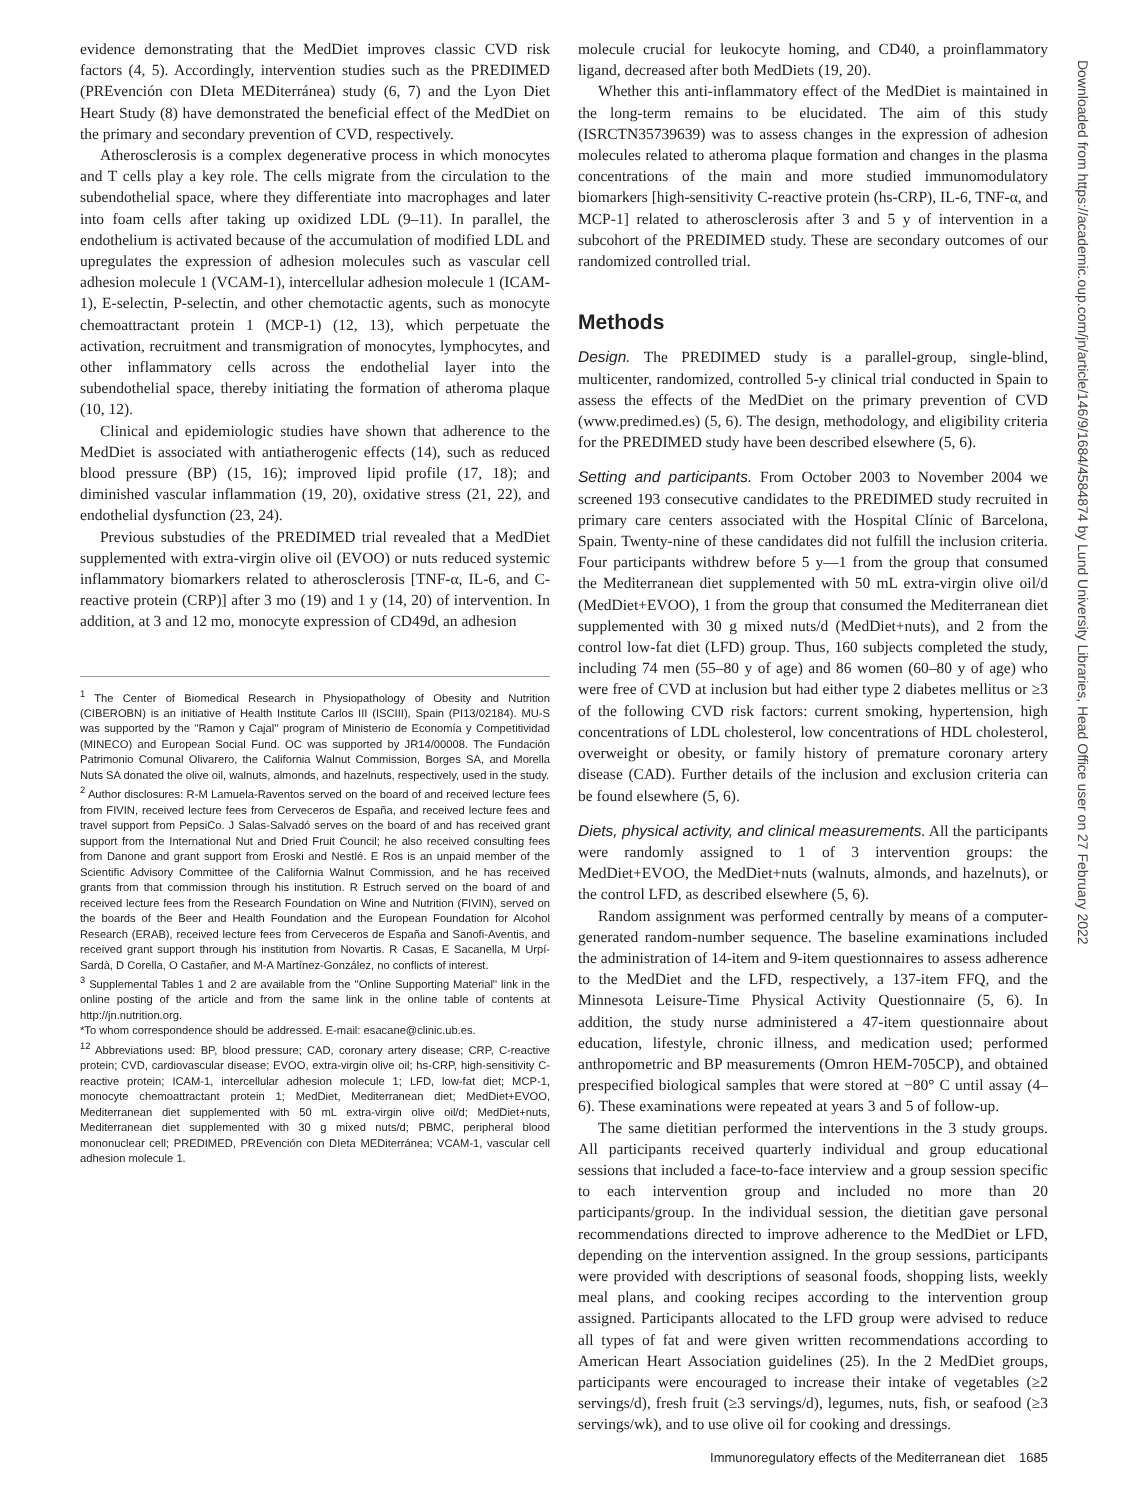Downloaded from https://academic.oup.com/jn/article/146/9/1684/4584874 by Lund University Libraries, Head Office user on 27 February 2022
evidence demonstrating that the MedDiet improves classic CVD risk factors (4, 5). Accordingly, intervention studies such as the PREDIMED (PREvención con DIeta MEDiterránea) study (6, 7) and the Lyon Diet Heart Study (8) have demonstrated the beneficial effect of the MedDiet on the primary and secondary prevention of CVD, respectively.
Atherosclerosis is a complex degenerative process in which monocytes and T cells play a key role. The cells migrate from the circulation to the subendothelial space, where they differentiate into macrophages and later into foam cells after taking up oxidized LDL (9–11). In parallel, the endothelium is activated because of the accumulation of modified LDL and upregulates the expression of adhesion molecules such as vascular cell adhesion molecule 1 (VCAM-1), intercellular adhesion molecule 1 (ICAM-1), E-selectin, P-selectin, and other chemotactic agents, such as monocyte chemoattractant protein 1 (MCP-1) (12, 13), which perpetuate the activation, recruitment and transmigration of monocytes, lymphocytes, and other inflammatory cells across the endothelial layer into the subendothelial space, thereby initiating the formation of atheroma plaque (10, 12).
Clinical and epidemiologic studies have shown that adherence to the MedDiet is associated with antiatherogenic effects (14), such as reduced blood pressure (BP) (15, 16); improved lipid profile (17, 18); and diminished vascular inflammation (19, 20), oxidative stress (21, 22), and endothelial dysfunction (23, 24).
Previous substudies of the PREDIMED trial revealed that a MedDiet supplemented with extra-virgin olive oil (EVOO) or nuts reduced systemic inflammatory biomarkers related to atherosclerosis [TNF-α, IL-6, and C-reactive protein (CRP)] after 3 mo (19) and 1 y (14, 20) of intervention. In addition, at 3 and 12 mo, monocyte expression of CD49d, an adhesion
<sup>1</sup> The Center of Biomedical Research in Physiopathology of Obesity and Nutrition (CIBEROBN) is an initiative of Health Institute Carlos III (ISCIII), Spain (PI13/02184). MU-S was supported by the ''Ramon y Cajal'' program of Ministerio de Economía y Competitividad (MINECO) and European Social Fund. OC was supported by JR14/00008. The Fundación Patrimonio Comunal Olivarero, the California Walnut Commission, Borges SA, and Morella Nuts SA donated the olive oil, walnuts, almonds, and hazelnuts, respectively, used in the study.
<sup>2</sup> Author disclosures: R-M Lamuela-Raventos served on the board of and received lecture fees from FIVIN, received lecture fees from Cerveceros de España, and received lecture fees and travel support from PepsiCo. J Salas-Salvadó serves on the board of and has received grant support from the International Nut and Dried Fruit Council; he also received consulting fees from Danone and grant support from Eroski and Nestlé. E Ros is an unpaid member of the Scientific Advisory Committee of the California Walnut Commission, and he has received grants from that commission through his institution. R Estruch served on the board of and received lecture fees from the Research Foundation on Wine and Nutrition (FIVIN), served on the boards of the Beer and Health Foundation and the European Foundation for Alcohol Research (ERAB), received lecture fees from Cerveceros de España and Sanofi-Aventis, and received grant support through his institution from Novartis. R Casas, E Sacanella, M Urpí-Sardà, D Corella, O Castañer, and M-A Martínez-González, no conflicts of interest.
<sup>3</sup> Supplemental Tables 1 and 2 are available from the ''Online Supporting Material'' link in the online posting of the article and from the same link in the online table of contents at http://jn.nutrition.org.
*To whom correspondence should be addressed. E-mail: esacane@clinic.ub.es.
<sup>12</sup> Abbreviations used: BP, blood pressure; CAD, coronary artery disease; CRP, C-reactive protein; CVD, cardiovascular disease; EVOO, extra-virgin olive oil; hs-CRP, high-sensitivity C-reactive protein; ICAM-1, intercellular adhesion molecule 1; LFD, low-fat diet; MCP-1, monocyte chemoattractant protein 1; MedDiet, Mediterranean diet; MedDiet+EVOO, Mediterranean diet supplemented with 50 mL extra-virgin olive oil/d; MedDiet+nuts, Mediterranean diet supplemented with 30 g mixed nuts/d; PBMC, peripheral blood mononuclear cell; PREDIMED, PREvención con DIeta MEDiterránea; VCAM-1, vascular cell adhesion molecule 1.
molecule crucial for leukocyte homing, and CD40, a proinflammatory ligand, decreased after both MedDiets (19, 20).
Whether this anti-inflammatory effect of the MedDiet is maintained in the long-term remains to be elucidated. The aim of this study (ISRCTN35739639) was to assess changes in the expression of adhesion molecules related to atheroma plaque formation and changes in the plasma concentrations of the main and more studied immunomodulatory biomarkers [high-sensitivity C-reactive protein (hs-CRP), IL-6, TNF-α, and MCP-1] related to atherosclerosis after 3 and 5 y of intervention in a subcohort of the PREDIMED study. These are secondary outcomes of our randomized controlled trial.
Methods
Design. The PREDIMED study is a parallel-group, single-blind, multicenter, randomized, controlled 5-y clinical trial conducted in Spain to assess the effects of the MedDiet on the primary prevention of CVD (www.predimed.es) (5, 6). The design, methodology, and eligibility criteria for the PREDIMED study have been described elsewhere (5, 6).
Setting and participants. From October 2003 to November 2004 we screened 193 consecutive candidates to the PREDIMED study recruited in primary care centers associated with the Hospital Clínic of Barcelona, Spain. Twenty-nine of these candidates did not fulfill the inclusion criteria. Four participants withdrew before 5 y—1 from the group that consumed the Mediterranean diet supplemented with 50 mL extra-virgin olive oil/d (MedDiet+EVOO), 1 from the group that consumed the Mediterranean diet supplemented with 30 g mixed nuts/d (MedDiet+nuts), and 2 from the control low-fat diet (LFD) group. Thus, 160 subjects completed the study, including 74 men (55–80 y of age) and 86 women (60–80 y of age) who were free of CVD at inclusion but had either type 2 diabetes mellitus or ≥3 of the following CVD risk factors: current smoking, hypertension, high concentrations of LDL cholesterol, low concentrations of HDL cholesterol, overweight or obesity, or family history of premature coronary artery disease (CAD). Further details of the inclusion and exclusion criteria can be found elsewhere (5, 6).
Diets, physical activity, and clinical measurements. All the participants were randomly assigned to 1 of 3 intervention groups: the MedDiet+EVOO, the MedDiet+nuts (walnuts, almonds, and hazelnuts), or the control LFD, as described elsewhere (5, 6).
Random assignment was performed centrally by means of a computer-generated random-number sequence. The baseline examinations included the administration of 14-item and 9-item questionnaires to assess adherence to the MedDiet and the LFD, respectively, a 137-item FFQ, and the Minnesota Leisure-Time Physical Activity Questionnaire (5, 6). In addition, the study nurse administered a 47-item questionnaire about education, lifestyle, chronic illness, and medication used; performed anthropometric and BP measurements (Omron HEM-705CP), and obtained prespecified biological samples that were stored at −80° C until assay (4–6). These examinations were repeated at years 3 and 5 of follow-up.
The same dietitian performed the interventions in the 3 study groups. All participants received quarterly individual and group educational sessions that included a face-to-face interview and a group session specific to each intervention group and included no more than 20 participants/group. In the individual session, the dietitian gave personal recommendations directed to improve adherence to the MedDiet or LFD, depending on the intervention assigned. In the group sessions, participants were provided with descriptions of seasonal foods, shopping lists, weekly meal plans, and cooking recipes according to the intervention group assigned. Participants allocated to the LFD group were advised to reduce all types of fat and were given written recommendations according to American Heart Association guidelines (25). In the 2 MedDiet groups, participants were encouraged to increase their intake of vegetables (≥2 servings/d), fresh fruit (≥3 servings/d), legumes, nuts, fish, or seafood (≥3 servings/wk), and to use olive oil for cooking and dressings.
Immunoregulatory effects of the Mediterranean diet 1685